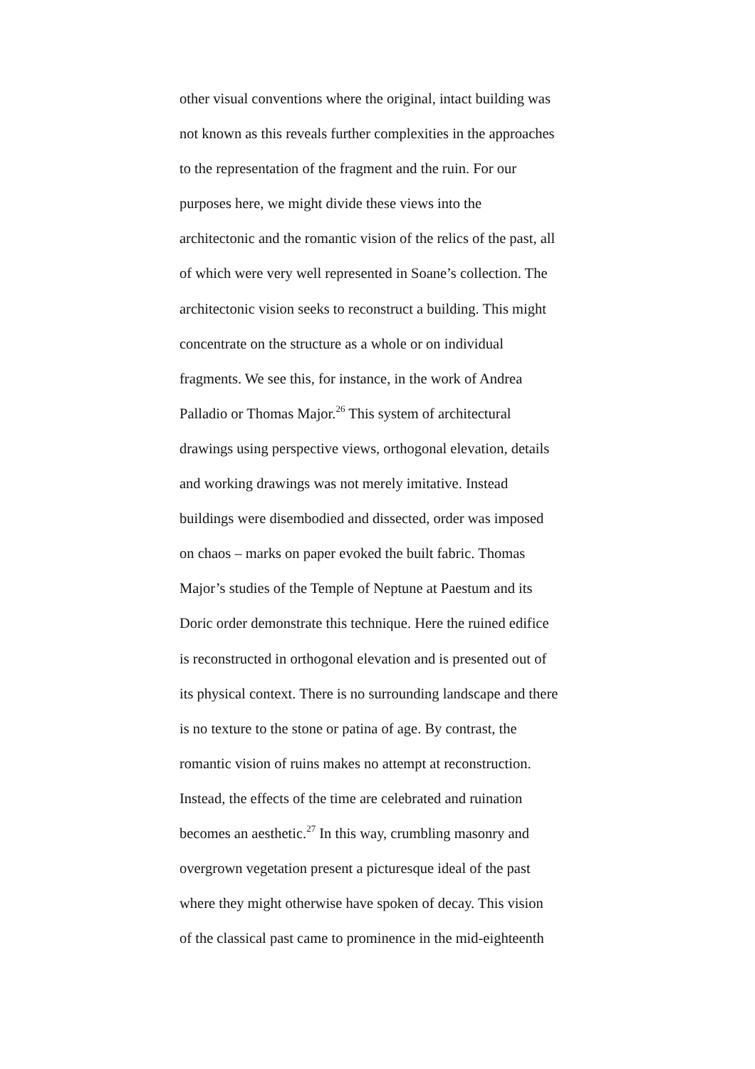other visual conventions where the original, intact building was
not known as this reveals further complexities in the approaches
to the representation of the fragment and the ruin. For our
purposes here, we might divide these views into the
architectonic and the romantic vision of the relics of the past, all
of which were very well represented in Soane’s collection. The
architectonic vision seeks to reconstruct a building. This might
concentrate on the structure as a whole or on individual
fragments. We see this, for instance, in the work of Andrea
Palladio or Thomas Major.<sup>26</sup> This system of architectural
drawings using perspective views, orthogonal elevation, details
and working drawings was not merely imitative. Instead
buildings were disembodied and dissected, order was imposed
on chaos – marks on paper evoked the built fabric. Thomas
Major’s studies of the Temple of Neptune at Paestum and its
Doric order demonstrate this technique. Here the ruined edifice
is reconstructed in orthogonal elevation and is presented out of
its physical context. There is no surrounding landscape and there
is no texture to the stone or patina of age. By contrast, the
romantic vision of ruins makes no attempt at reconstruction.
Instead, the effects of the time are celebrated and ruination
becomes an aesthetic.<sup>27</sup> In this way, crumbling masonry and
overgrown vegetation present a picturesque ideal of the past
where they might otherwise have spoken of decay. This vision
of the classical past came to prominence in the mid-eighteenth